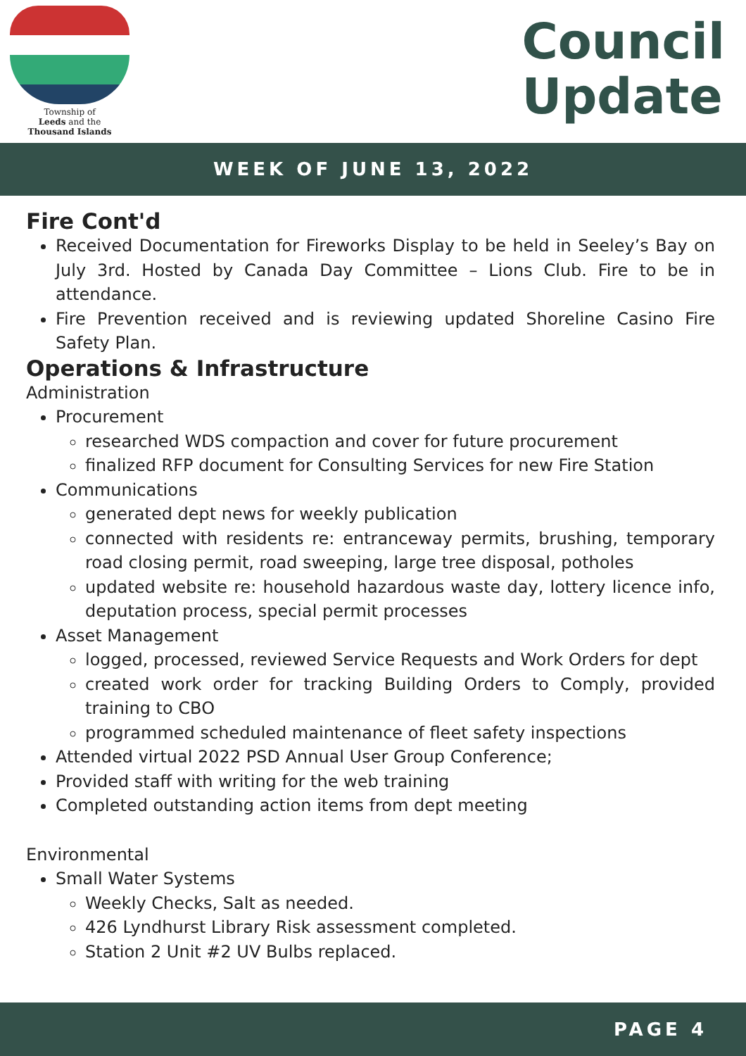Township of
Leeds and the
Thousand Islands
Council
Update
WEEK OF JUNE 13, 2022
Fire Cont'd
Received Documentation for Fireworks Display to be held in Seeley’s Bay on July 3rd. Hosted by Canada Day Committee – Lions Club. Fire to be in attendance.
Fire Prevention received and is reviewing updated Shoreline Casino Fire Safety Plan.
Operations & Infrastructure
Administration
Procurement
researched WDS compaction and cover for future procurement
finalized RFP document for Consulting Services for new Fire Station
Communications
generated dept news for weekly publication
connected with residents re: entranceway permits, brushing, temporary road closing permit, road sweeping, large tree disposal, potholes
updated website re: household hazardous waste day, lottery licence info, deputation process, special permit processes
Asset Management
logged, processed, reviewed Service Requests and Work Orders for dept
created work order for tracking Building Orders to Comply, provided training to CBO
programmed scheduled maintenance of fleet safety inspections
Attended virtual 2022 PSD Annual User Group Conference;
Provided staff with writing for the web training
Completed outstanding action items from dept meeting
Environmental
Small Water Systems
Weekly Checks, Salt as needed.
426 Lyndhurst Library Risk assessment completed.
Station 2 Unit #2 UV Bulbs replaced.
PAGE 4